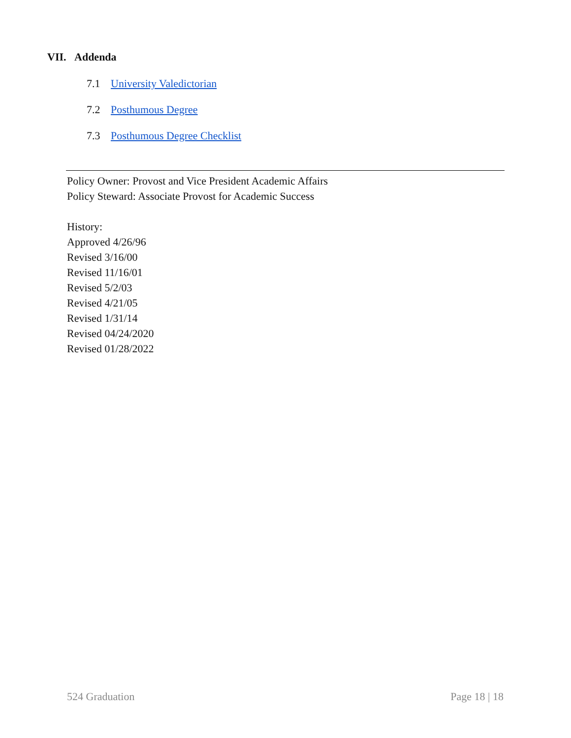VII. Addenda
7.1 University Valedictorian
7.2 Posthumous Degree
7.3 Posthumous Degree Checklist
Policy Owner: Provost and Vice President Academic Affairs
Policy Steward: Associate Provost for Academic Success
History:
Approved 4/26/96
Revised 3/16/00
Revised 11/16/01
Revised 5/2/03
Revised 4/21/05
Revised 1/31/14
Revised 04/24/2020
Revised 01/28/2022
524 Graduation Page 18 | 18